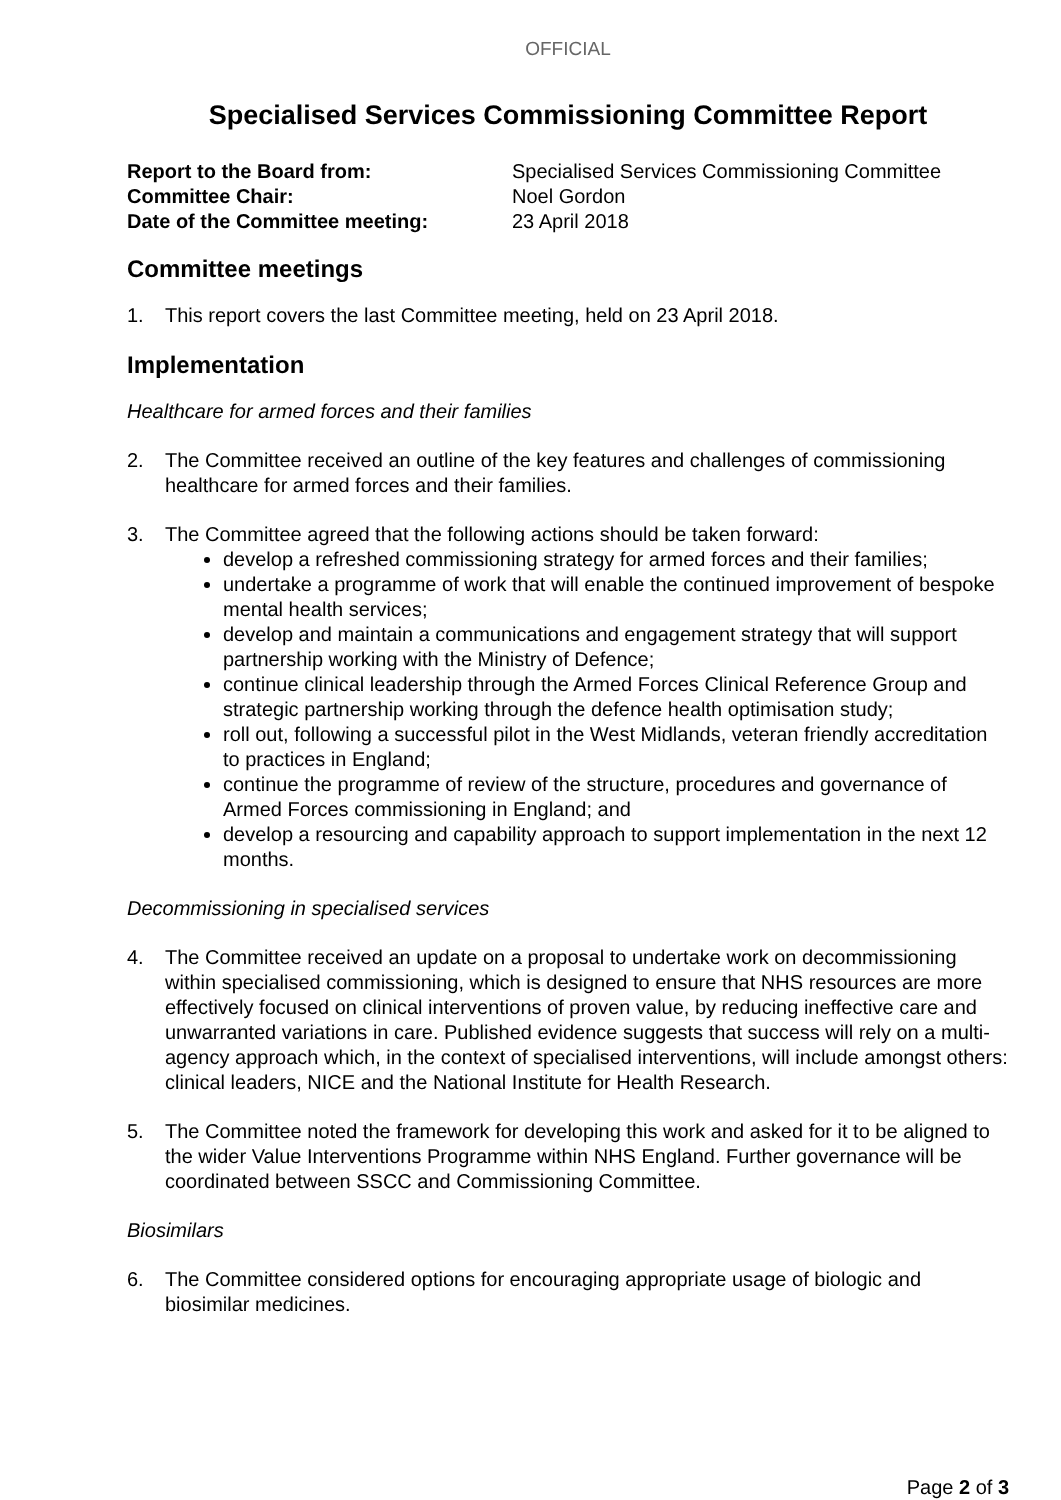OFFICIAL
Specialised Services Commissioning Committee Report
Report to the Board from: Specialised Services Commissioning Committee Committee Chair: Noel Gordon Date of the Committee meeting: 23 April 2018
Committee meetings
1. This report covers the last Committee meeting, held on 23 April 2018.
Implementation
Healthcare for armed forces and their families
2. The Committee received an outline of the key features and challenges of commissioning healthcare for armed forces and their families.
3. The Committee agreed that the following actions should be taken forward:
develop a refreshed commissioning strategy for armed forces and their families;
undertake a programme of work that will enable the continued improvement of bespoke mental health services;
develop and maintain a communications and engagement strategy that will support partnership working with the Ministry of Defence;
continue clinical leadership through the Armed Forces Clinical Reference Group and strategic partnership working through the defence health optimisation study;
roll out, following a successful pilot in the West Midlands, veteran friendly accreditation to practices in England;
continue the programme of review of the structure, procedures and governance of Armed Forces commissioning in England; and
develop a resourcing and capability approach to support implementation in the next 12 months.
Decommissioning in specialised services
4. The Committee received an update on a proposal to undertake work on decommissioning within specialised commissioning, which is designed to ensure that NHS resources are more effectively focused on clinical interventions of proven value, by reducing ineffective care and unwarranted variations in care. Published evidence suggests that success will rely on a multi-agency approach which, in the context of specialised interventions, will include amongst others: clinical leaders, NICE and the National Institute for Health Research.
5. The Committee noted the framework for developing this work and asked for it to be aligned to the wider Value Interventions Programme within NHS England. Further governance will be coordinated between SSCC and Commissioning Committee.
Biosimilars
6. The Committee considered options for encouraging appropriate usage of biologic and biosimilar medicines.
Page 2 of 3